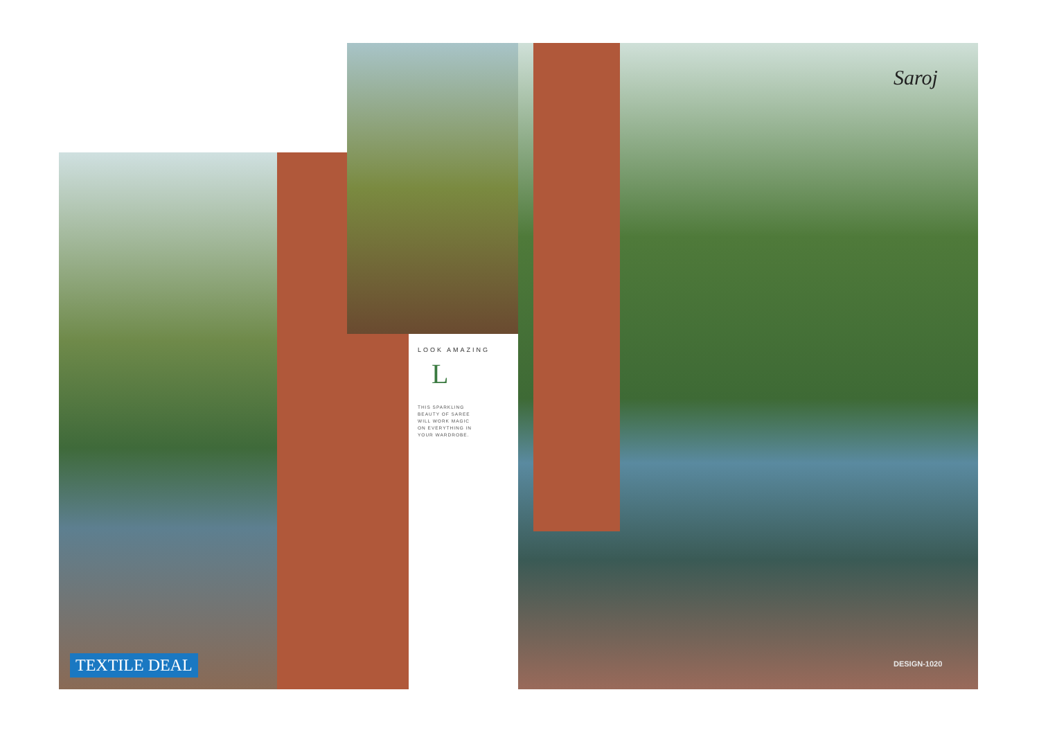Saroj
LOOK AMAZING
L
THIS SPARKLING
BEAUTY OF SAREE
WILL WORK MAGIC
ON EVERYTHING IN
YOUR WARDROBE.
TEXTILE DEAL DESIGN-1020